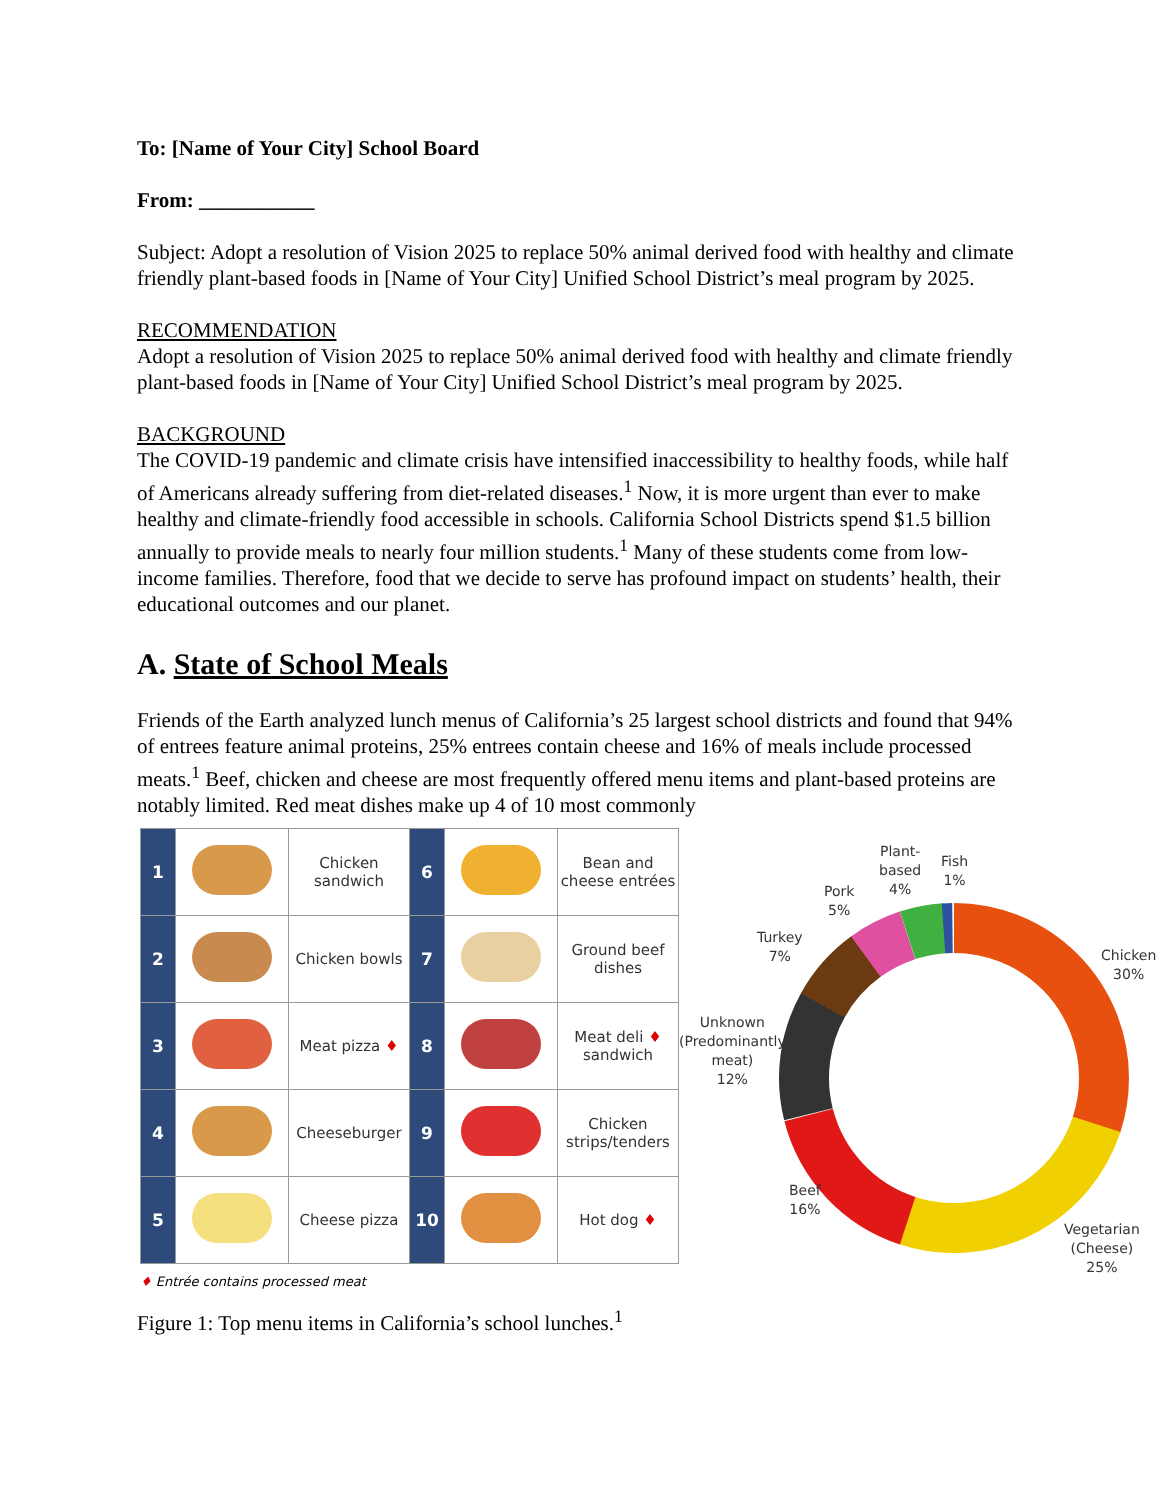To: [Name of Your City] School Board
From: ___________
Subject: Adopt a resolution of Vision 2025 to replace 50% animal derived food with healthy and climate friendly plant-based foods in [Name of Your City] Unified School District’s meal program by 2025.
RECOMMENDATION
Adopt a resolution of Vision 2025 to replace 50% animal derived food with healthy and climate friendly plant-based foods in [Name of Your City] Unified School District’s meal program by 2025.
BACKGROUND
The COVID-19 pandemic and climate crisis have intensified inaccessibility to healthy foods, while half of Americans already suffering from diet-related diseases.<sup>1</sup> Now, it is more urgent than ever to make healthy and climate-friendly food accessible in schools. California School Districts spend $1.5 billion annually to provide meals to nearly four million students.<sup>1</sup> Many of these students come from low-income families. Therefore, food that we decide to serve has profound impact on students’ health, their educational outcomes and our planet.
A. State of School Meals
Friends of the Earth analyzed lunch menus of California’s 25 largest school districts and found that 94% of entrees feature animal proteins, 25% entrees contain cheese and 16% of meals include processed meats.<sup>1</sup> Beef, chicken and cheese are most frequently offered menu items and plant-based proteins are notably limited. Red meat dishes make up 4 of 10 most commonly
| 1 | | Chicken sandwich | 6 | | Bean and cheese entrées |
| 2 | | Chicken bowls | 7 | | Ground beef dishes |
| 3 | | Meat pizza ♦ | 8 | | Meat deli ♦ sandwich |
| 4 | | Cheeseburger | 9 | | Chicken strips/tenders |
| 5 | | Cheese pizza | 10 | | Hot dog ♦ |
♦ Entrée contains processed meat
Plant-
based
4%
Fish
1%
Pork
5%
Turkey
7% Chicken
30%
Unknown
(Predominantly
meat)
12%
Beef
16%
Vegetarian
(Cheese)
25%
Figure 1: Top menu items in California’s school lunches.<sup>1</sup>